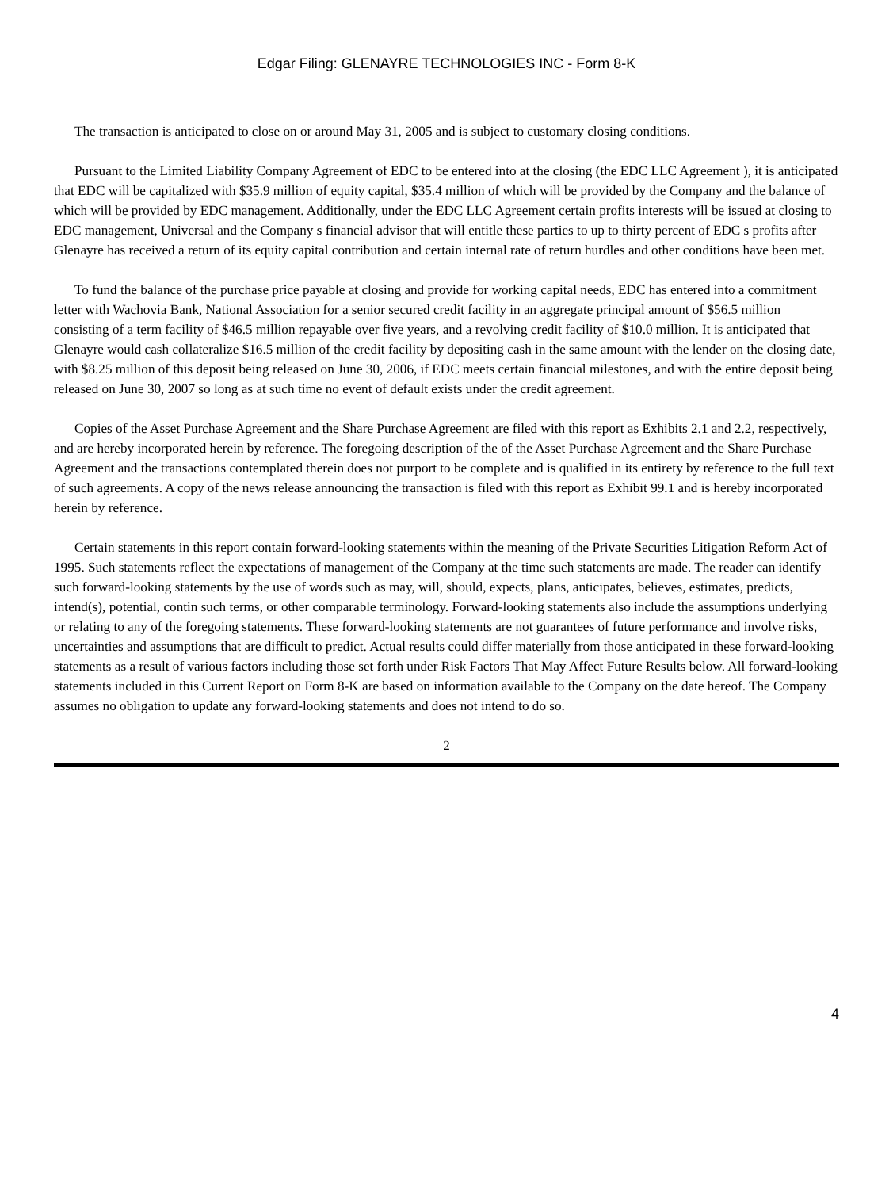Edgar Filing: GLENAYRE TECHNOLOGIES INC - Form 8-K
The transaction is anticipated to close on or around May 31, 2005 and is subject to customary closing conditions.
Pursuant to the Limited Liability Company Agreement of EDC to be entered into at the closing (the EDC LLC Agreement ), it is anticipated that EDC will be capitalized with $35.9 million of equity capital, $35.4 million of which will be provided by the Company and the balance of which will be provided by EDC management. Additionally, under the EDC LLC Agreement certain profits interests will be issued at closing to EDC management, Universal and the Company s financial advisor that will entitle these parties to up to thirty percent of EDC s profits after Glenayre has received a return of its equity capital contribution and certain internal rate of return hurdles and other conditions have been met.
To fund the balance of the purchase price payable at closing and provide for working capital needs, EDC has entered into a commitment letter with Wachovia Bank, National Association for a senior secured credit facility in an aggregate principal amount of $56.5 million consisting of a term facility of $46.5 million repayable over five years, and a revolving credit facility of $10.0 million. It is anticipated that Glenayre would cash collateralize $16.5 million of the credit facility by depositing cash in the same amount with the lender on the closing date, with $8.25 million of this deposit being released on June 30, 2006, if EDC meets certain financial milestones, and with the entire deposit being released on June 30, 2007 so long as at such time no event of default exists under the credit agreement.
Copies of the Asset Purchase Agreement and the Share Purchase Agreement are filed with this report as Exhibits 2.1 and 2.2, respectively, and are hereby incorporated herein by reference. The foregoing description of the of the Asset Purchase Agreement and the Share Purchase Agreement and the transactions contemplated therein does not purport to be complete and is qualified in its entirety by reference to the full text of such agreements. A copy of the news release announcing the transaction is filed with this report as Exhibit 99.1 and is hereby incorporated herein by reference.
Certain statements in this report contain forward-looking statements within the meaning of the Private Securities Litigation Reform Act of 1995. Such statements reflect the expectations of management of the Company at the time such statements are made. The reader can identify such forward-looking statements by the use of words such as may, will, should, expects, plans, anticipates, believes, estimates, predicts, intend(s), potential, contin such terms, or other comparable terminology. Forward-looking statements also include the assumptions underlying or relating to any of the foregoing statements. These forward-looking statements are not guarantees of future performance and involve risks, uncertainties and assumptions that are difficult to predict. Actual results could differ materially from those anticipated in these forward-looking statements as a result of various factors including those set forth under Risk Factors That May Affect Future Results below. All forward-looking statements included in this Current Report on Form 8-K are based on information available to the Company on the date hereof. The Company assumes no obligation to update any forward-looking statements and does not intend to do so.
2
4